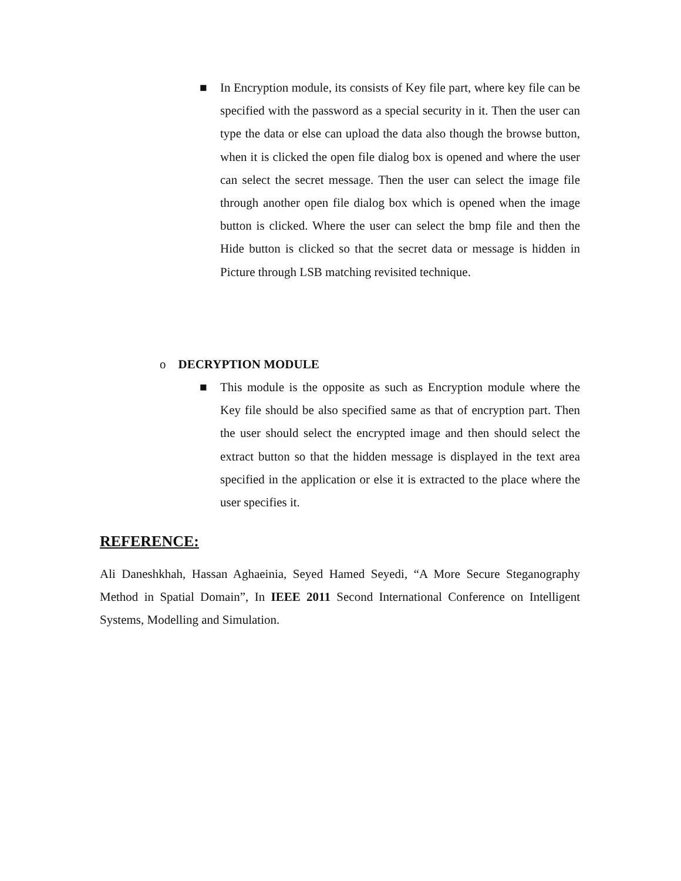■
In Encryption module, its consists of Key file part, where key file can be specified with the password as a special security in it. Then the user can type the data or else can upload the data also though the browse button, when it is clicked the open file dialog box is opened and where the user can select the secret message. Then the user can select the image file through another open file dialog box which is opened when the image button is clicked. Where the user can select the bmp file and then the Hide button is clicked so that the secret data or message is hidden in Picture through LSB matching revisited technique.
o DECRYPTION MODULE
■
This module is the opposite as such as Encryption module where the Key file should be also specified same as that of encryption part. Then the user should select the encrypted image and then should select the extract button so that the hidden message is displayed in the text area specified in the application or else it is extracted to the place where the user specifies it.
REFERENCE:
Ali Daneshkhah, Hassan Aghaeinia, Seyed Hamed Seyedi, “A More Secure Steganography Method in Spatial Domain”, In IEEE 2011 Second International Conference on Intelligent Systems, Modelling and Simulation.